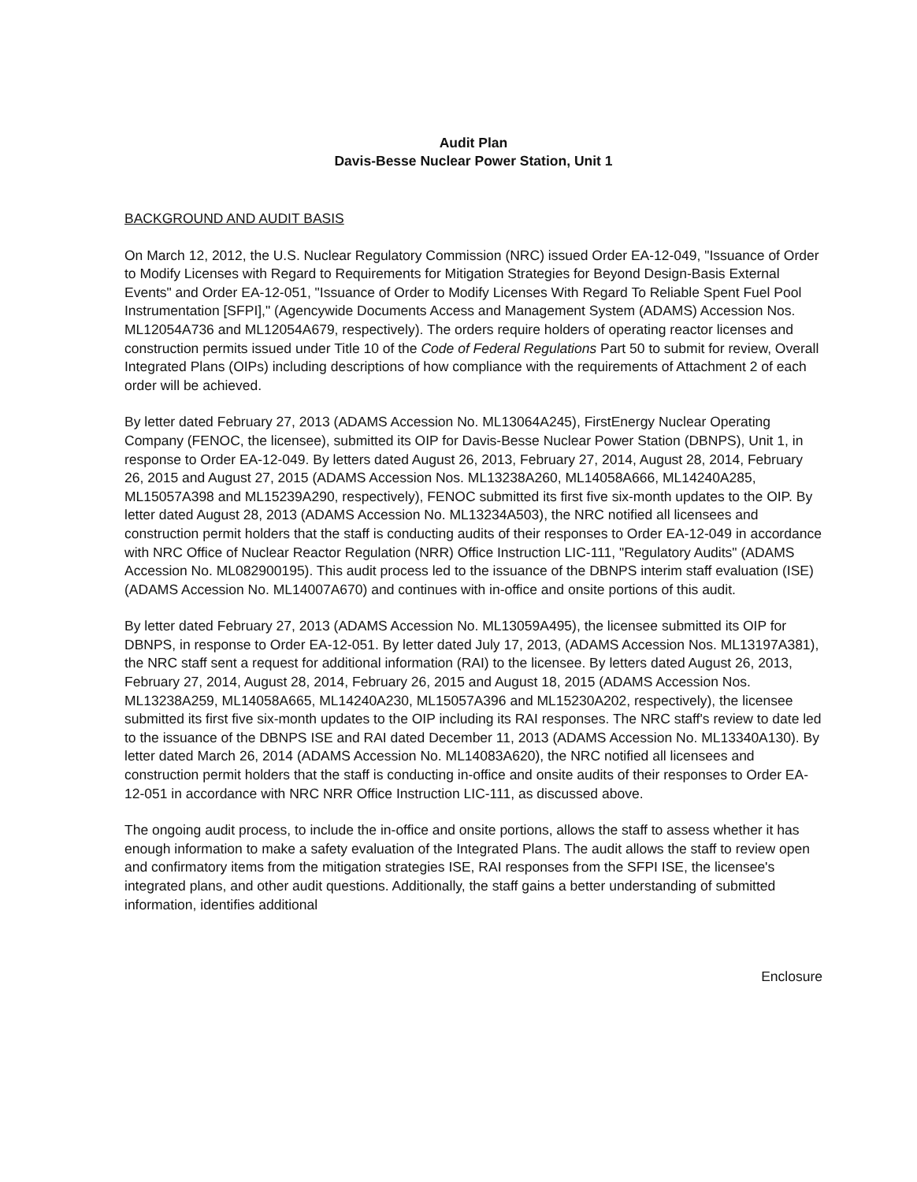Audit Plan
Davis-Besse Nuclear Power Station, Unit 1
BACKGROUND AND AUDIT BASIS
On March 12, 2012, the U.S. Nuclear Regulatory Commission (NRC) issued Order EA-12-049, "Issuance of Order to Modify Licenses with Regard to Requirements for Mitigation Strategies for Beyond Design-Basis External Events" and Order EA-12-051, "Issuance of Order to Modify Licenses With Regard To Reliable Spent Fuel Pool Instrumentation [SFPI]," (Agencywide Documents Access and Management System (ADAMS) Accession Nos. ML12054A736 and ML12054A679, respectively). The orders require holders of operating reactor licenses and construction permits issued under Title 10 of the Code of Federal Regulations Part 50 to submit for review, Overall Integrated Plans (OIPs) including descriptions of how compliance with the requirements of Attachment 2 of each order will be achieved.
By letter dated February 27, 2013 (ADAMS Accession No. ML13064A245), FirstEnergy Nuclear Operating Company (FENOC, the licensee), submitted its OIP for Davis-Besse Nuclear Power Station (DBNPS), Unit 1, in response to Order EA-12-049. By letters dated August 26, 2013, February 27, 2014, August 28, 2014, February 26, 2015 and August 27, 2015 (ADAMS Accession Nos. ML13238A260, ML14058A666, ML14240A285, ML15057A398 and ML15239A290, respectively), FENOC submitted its first five six-month updates to the OIP. By letter dated August 28, 2013 (ADAMS Accession No. ML13234A503), the NRC notified all licensees and construction permit holders that the staff is conducting audits of their responses to Order EA-12-049 in accordance with NRC Office of Nuclear Reactor Regulation (NRR) Office Instruction LIC-111, "Regulatory Audits" (ADAMS Accession No. ML082900195). This audit process led to the issuance of the DBNPS interim staff evaluation (ISE) (ADAMS Accession No. ML14007A670) and continues with in-office and onsite portions of this audit.
By letter dated February 27, 2013 (ADAMS Accession No. ML13059A495), the licensee submitted its OIP for DBNPS, in response to Order EA-12-051. By letter dated July 17, 2013, (ADAMS Accession Nos. ML13197A381), the NRC staff sent a request for additional information (RAI) to the licensee. By letters dated August 26, 2013, February 27, 2014, August 28, 2014, February 26, 2015 and August 18, 2015 (ADAMS Accession Nos. ML13238A259, ML14058A665, ML14240A230, ML15057A396 and ML15230A202, respectively), the licensee submitted its first five six-month updates to the OIP including its RAI responses. The NRC staff's review to date led to the issuance of the DBNPS ISE and RAI dated December 11, 2013 (ADAMS Accession No. ML13340A130). By letter dated March 26, 2014 (ADAMS Accession No. ML14083A620), the NRC notified all licensees and construction permit holders that the staff is conducting in-office and onsite audits of their responses to Order EA-12-051 in accordance with NRC NRR Office Instruction LIC-111, as discussed above.
The ongoing audit process, to include the in-office and onsite portions, allows the staff to assess whether it has enough information to make a safety evaluation of the Integrated Plans. The audit allows the staff to review open and confirmatory items from the mitigation strategies ISE, RAI responses from the SFPI ISE, the licensee's integrated plans, and other audit questions. Additionally, the staff gains a better understanding of submitted information, identifies additional
Enclosure